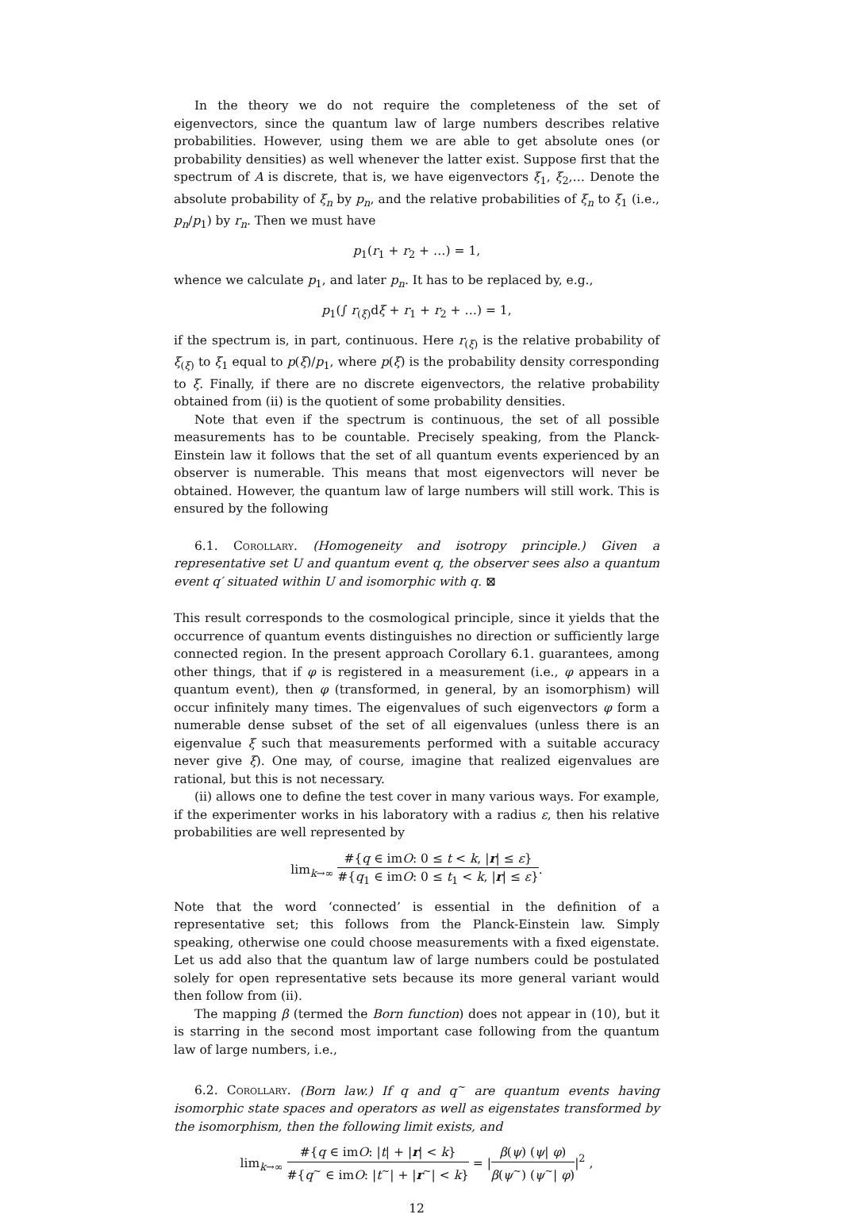In the theory we do not require the completeness of the set of eigenvectors, since the quantum law of large numbers describes relative probabilities. However, using them we are able to get absolute ones (or probability densities) as well whenever the latter exist. Suppose first that the spectrum of A is discrete, that is, we have eigenvectors ξ<sub>1</sub>, ξ<sub>2</sub>,… Denote the absolute probability of ξ<sub>n</sub> by p<sub>n</sub>, and the relative probabilities of ξ<sub>n</sub> to ξ<sub>1</sub> (i.e., p<sub>n</sub>/p<sub>1</sub>) by r<sub>n</sub>. Then we must have
p<sub>1</sub>(r<sub>1</sub> + r<sub>2</sub> + …) = 1,
whence we calculate p<sub>1</sub>, and later p<sub>n</sub>. It has to be replaced by, e.g.,
p<sub>1</sub>(∫ r<sub>(ξ)</sub>dξ + r<sub>1</sub> + r<sub>2</sub> + …) = 1,
if the spectrum is, in part, continuous. Here r<sub>(ξ)</sub> is the relative probability of ξ<sub>(ξ)</sub> to ξ<sub>1</sub> equal to p(ξ)/p<sub>1</sub>, where p(ξ) is the probability density corresponding to ξ. Finally, if there are no discrete eigenvectors, the relative probability obtained from (ii) is the quotient of some probability densities.
Note that even if the spectrum is continuous, the set of all possible measurements has to be countable. Precisely speaking, from the Planck-Einstein law it follows that the set of all quantum events experienced by an observer is numerable. This means that most eigenvectors will never be obtained. However, the quantum law of large numbers will still work. This is ensured by the following
6.1. Corollary. (Homogeneity and isotropy principle.) Given a representative set U and quantum event q, the observer sees also a quantum event q′ situated within U and isomorphic with q. ⊠
This result corresponds to the cosmological principle, since it yields that the occurrence of quantum events distinguishes no direction or sufficiently large connected region. In the present approach Corollary 6.1. guarantees, among other things, that if φ is registered in a measurement (i.e., φ appears in a quantum event), then φ (transformed, in general, by an isomorphism) will occur infinitely many times. The eigenvalues of such eigenvectors φ form a numerable dense subset of the set of all eigenvalues (unless there is an eigenvalue ξ such that measurements performed with a suitable accuracy never give ξ). One may, of course, imagine that realized eigenvalues are rational, but this is not necessary.
(ii) allows one to define the test cover in many various ways. For example, if the experimenter works in his laboratory with a radius ε, then his relative probabilities are well represented by
lim<sub>k→∞</sub> #{q ∈ imO: 0 ≤ t < k, |r| ≤ ε} #{q<sub>1</sub> ∈ imO: 0 ≤ t<sub>1</sub> < k, |r| ≤ ε}.
Note that the word ‘connected’ is essential in the definition of a representative set; this follows from the Planck-Einstein law. Simply speaking, otherwise one could choose measurements with a fixed eigenstate. Let us add also that the quantum law of large numbers could be postulated solely for open representative sets because its more general variant would then follow from (ii).
The mapping β (termed the Born function) does not appear in (10), but it is starring in the second most important case following from the quantum law of large numbers, i.e.,
6.2. Corollary. (Born law.) If q and q<sup>~</sup> are quantum events having isomorphic state spaces and operators as well as eigenstates transformed by the isomorphism, then the following limit exists, and
lim<sub>k→∞</sub> #{q ∈ imO: |t| + |r| < k} #{q<sup>~</sup> ∈ imO: |t<sup>~</sup>| + |r<sup>~</sup>| < k} = |β(ψ) (ψ| φ) β(ψ<sup>~</sup>) (ψ<sup>~</sup>| φ)|<sup>2</sup> ,
12